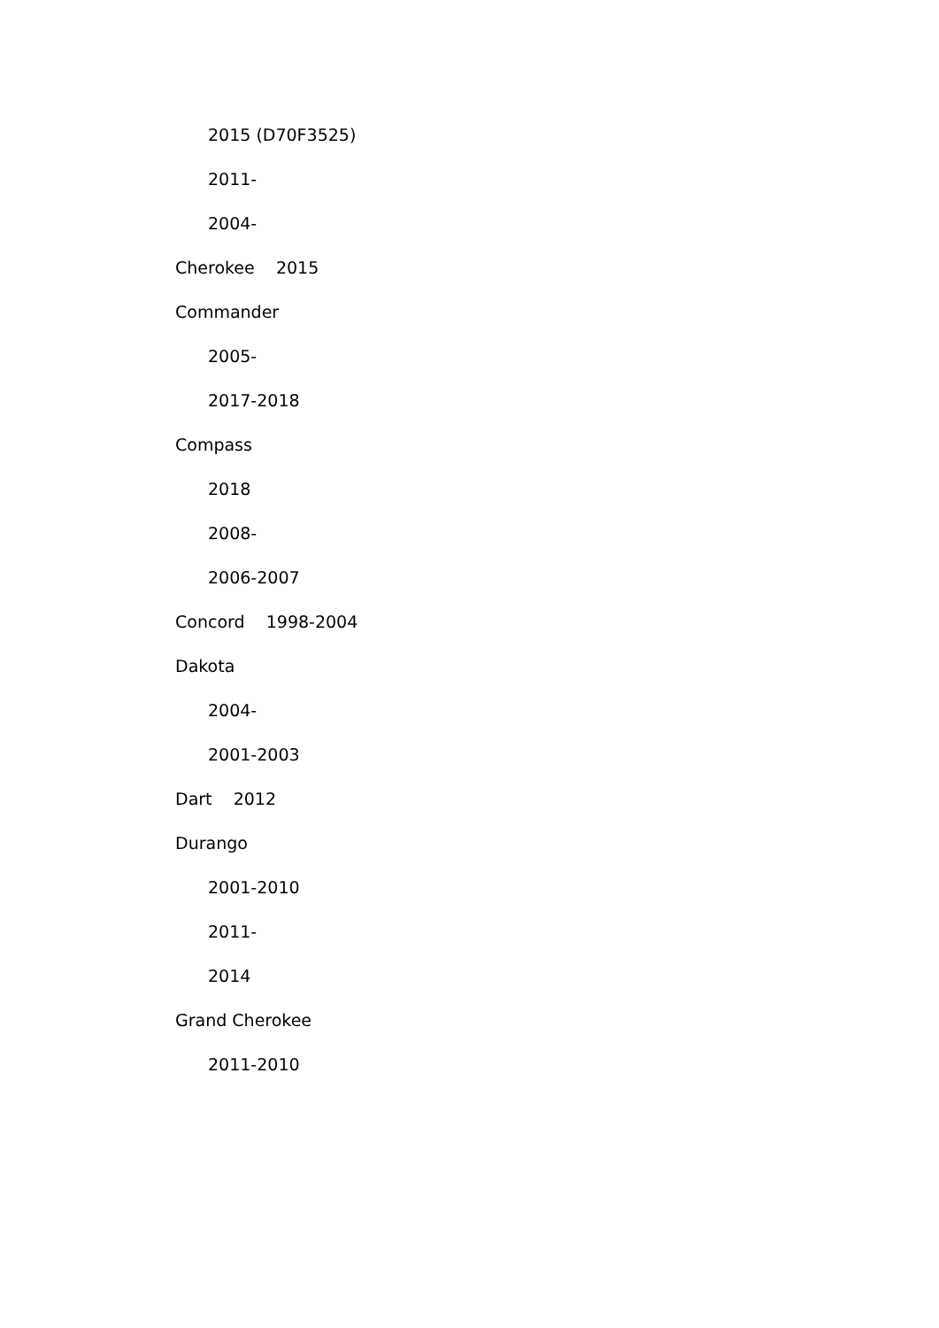2015 (D70F3525)
2011-
2004-
Cherokee 2015
Commander
2005-
2017-2018
Compass
2018
2008-
2006-2007
Concord 1998-2004
Dakota
2004-
2001-2003
Dart 2012
Durango
2001-2010
2011-
2014
Grand Cherokee
2011-2010